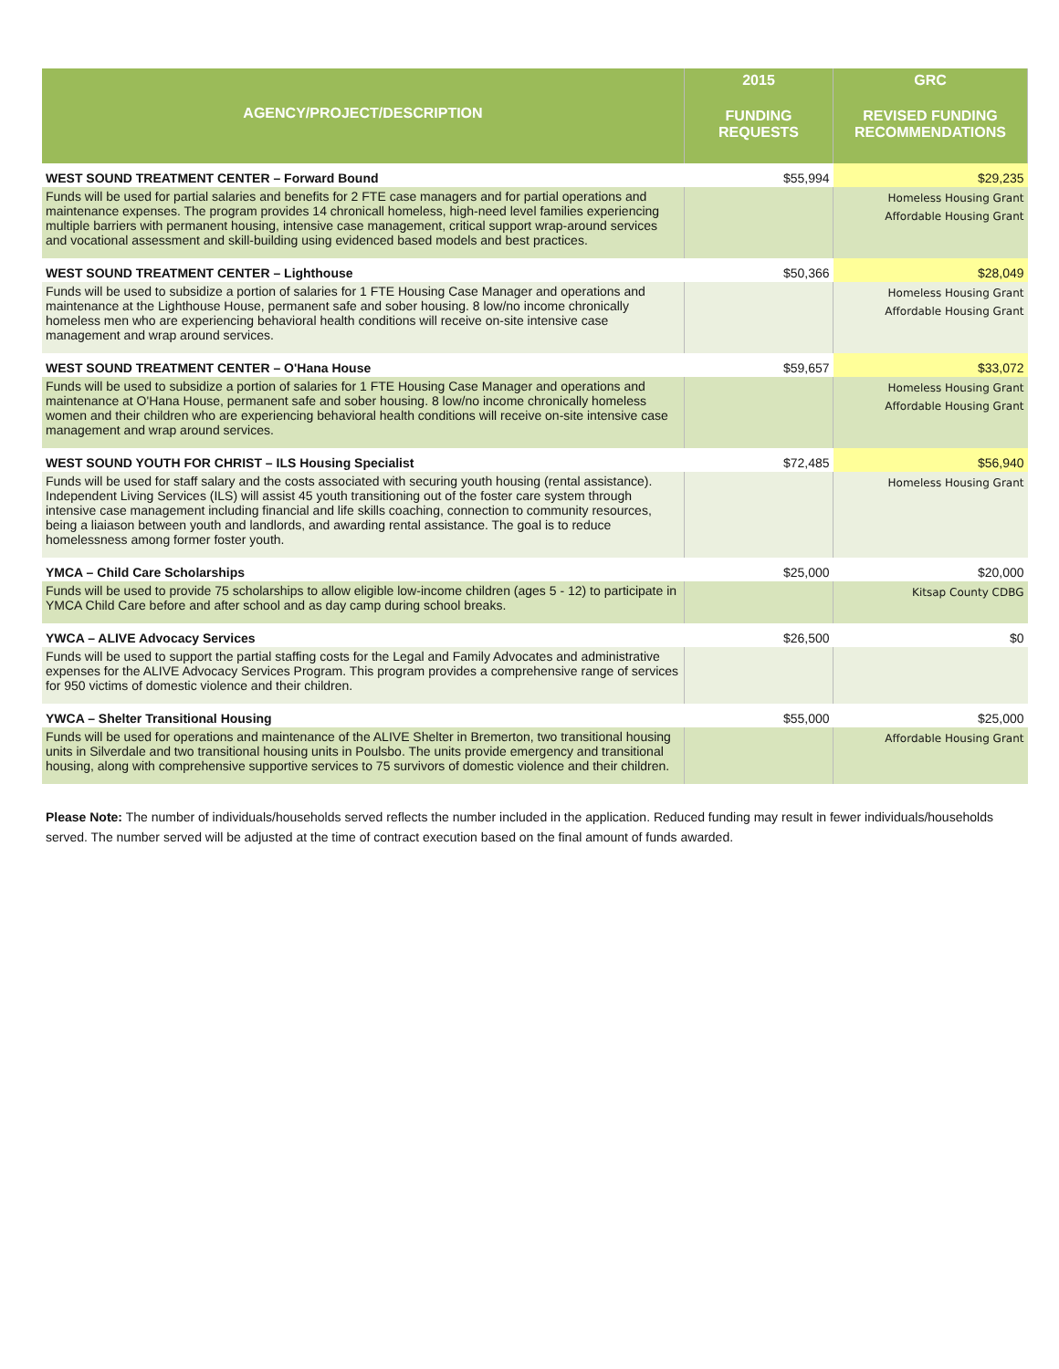| AGENCY/PROJECT/DESCRIPTION | 2015 | GRC |
| --- | --- | --- |
| | FUNDING REQUESTS | REVISED FUNDING RECOMMENDATIONS |
| WEST SOUND TREATMENT CENTER – Forward Bound | $55,994 | $29,235 |
| Funds will be used for partial salaries and benefits for 2 FTE case managers and for partial operations and maintenance expenses. The program provides 14 chronicall homeless, high-need level families experiencing multiple barriers with permanent housing, intensive case management, critical support wrap-around services and vocational assessment and skill-building using evidenced based models and best practices. | | Homeless Housing Grant Affordable Housing Grant |
| WEST SOUND TREATMENT CENTER – Lighthouse | $50,366 | $28,049 |
| Funds will be used to subsidize a portion of salaries for 1 FTE Housing Case Manager and operations and maintenance at the Lighthouse House, permanent safe and sober housing. 8 low/no income chronically homeless men who are experiencing behavioral health conditions will receive on-site intensive case management and wrap around services. | | Homeless Housing Grant Affordable Housing Grant |
| WEST SOUND TREATMENT CENTER – O'Hana House | $59,657 | $33,072 |
| Funds will be used to subsidize a portion of salaries for 1 FTE Housing Case Manager and operations and maintenance at O'Hana House, permanent safe and sober housing. 8 low/no income chronically homeless women and their children who are experiencing behavioral health conditions will receive on-site intensive case management and wrap around services. | | Homeless Housing Grant Affordable Housing Grant |
| WEST SOUND YOUTH FOR CHRIST – ILS Housing Specialist | $72,485 | $56,940 |
| Funds will be used for staff salary and the costs associated with securing youth housing (rental assistance). Independent Living Services (ILS) will assist 45 youth transitioning out of the foster care system through intensive case management including financial and life skills coaching, connection to community resources, being a liaiason between youth and landlords, and awarding rental assistance. The goal is to reduce homelessness among former foster youth. | | Homeless Housing Grant |
| YMCA – Child Care Scholarships | $25,000 | $20,000 |
| Funds will be used to provide 75 scholarships to allow eligible low-income children (ages 5 - 12) to participate in YMCA Child Care before and after school and as day camp during school breaks. | | Kitsap County CDBG |
| YWCA – ALIVE Advocacy Services | $26,500 | $0 |
| Funds will be used to support the partial staffing costs for the Legal and Family Advocates and administrative expenses for the ALIVE Advocacy Services Program. This program provides a comprehensive range of services for 950 victims of domestic violence and their children. | | |
| YWCA – Shelter Transitional Housing | $55,000 | $25,000 |
| Funds will be used for operations and maintenance of the ALIVE Shelter in Bremerton, two transitional housing units in Silverdale and two transitional housing units in Poulsbo. The units provide emergency and transitional housing, along with comprehensive supportive services to 75 survivors of domestic violence and their children. | | Affordable Housing Grant |
Please Note: The number of individuals/households served reflects the number included in the application. Reduced funding may result in fewer individuals/households served. The number served will be adjusted at the time of contract execution based on the final amount of funds awarded.